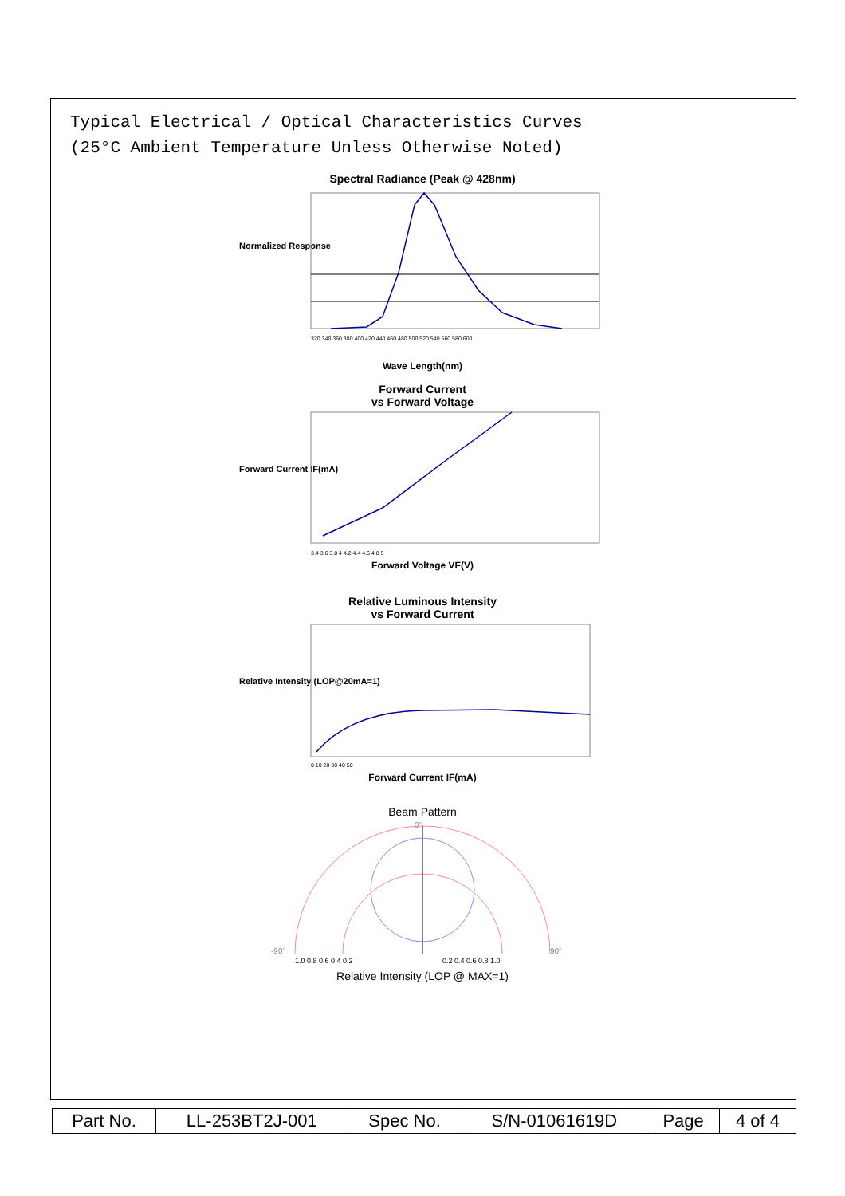Typical Electrical / Optical Characteristics Curves
(25°C Ambient Temperature Unless Otherwise Noted)
Spectral Radiance (Peak @ 428nm)
Normalized Response
320 340 360 380 400 420 440 460 480 500 520 540 560 580 600
Wave Length(nm)
Forward Current
vs Forward Voltage
Forward Current IF(mA)
3.4 3.6 3.8 4 4.2 4.4 4.6 4.8 5
Forward Voltage VF(V)
Relative Luminous Intensity
vs Forward Current
Relative Intensity (LOP@20mA=1)
0 10 20 30 40 50
Forward Current IF(mA)
Beam Pattern
0°
-90°
90°
1.0 0.8 0.6 0.4 0.2
0.2 0.4 0.6 0.8 1.0
Relative Intensity (LOP @ MAX=1)
| Part No. | LL-253BT2J-001 | Spec No. | S/N-01061619D | Page | 4 of 4 |